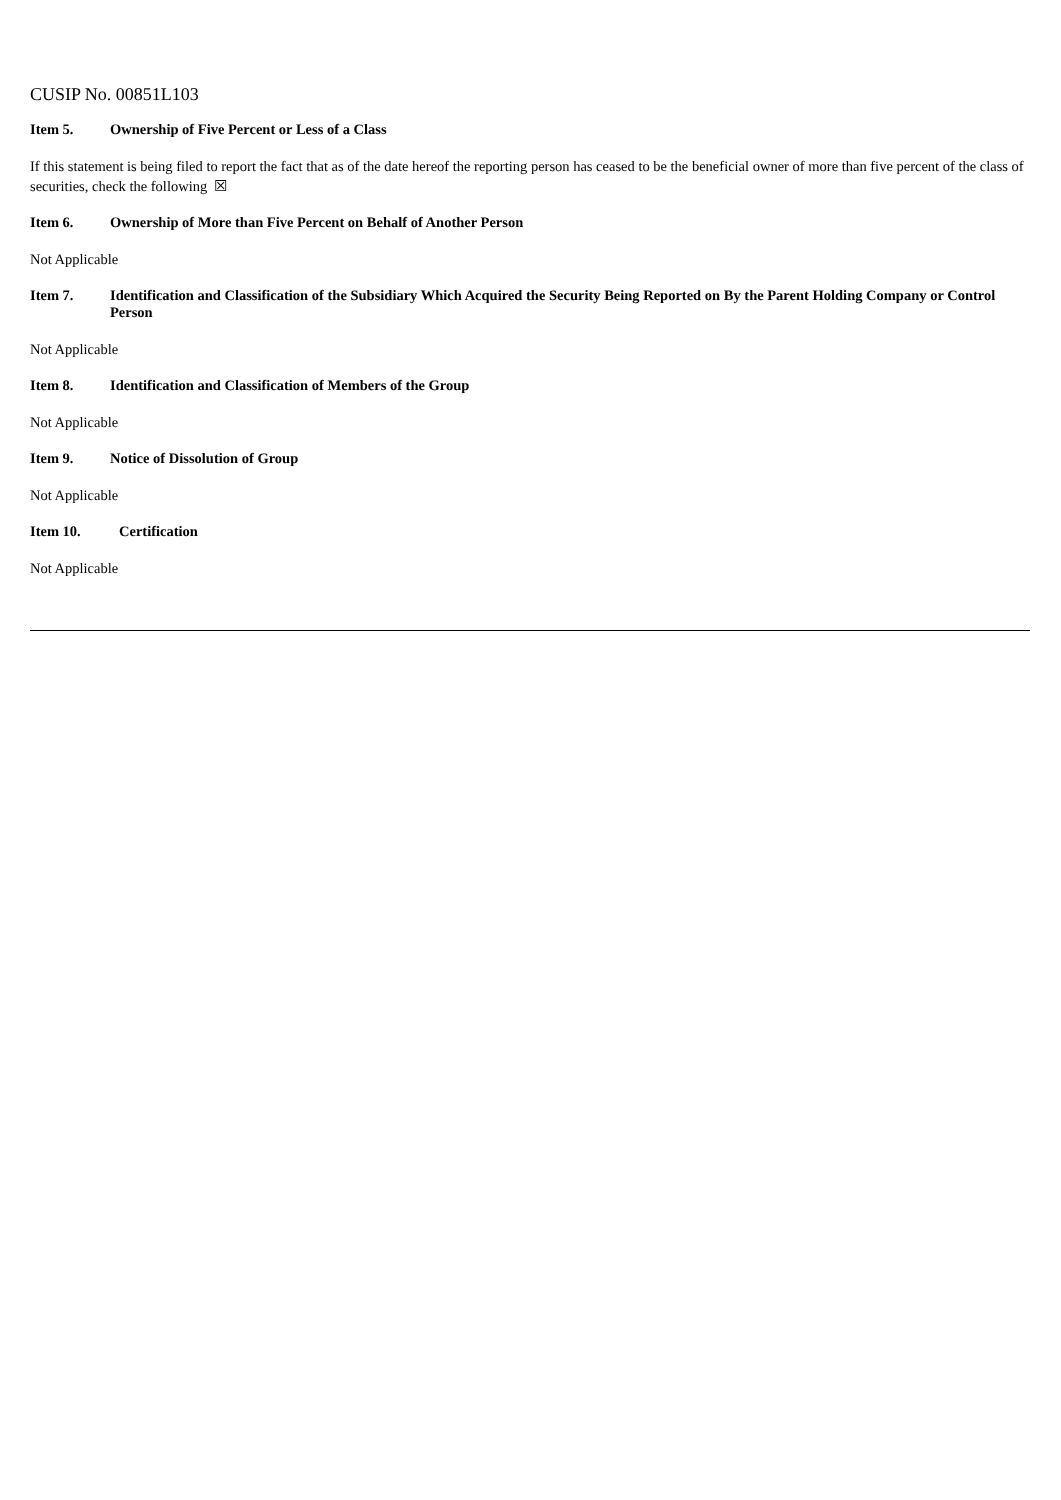CUSIP No. 00851L103
Item 5. Ownership of Five Percent or Less of a Class
If this statement is being filed to report the fact that as of the date hereof the reporting person has ceased to be the beneficial owner of more than five percent of the class of securities, check the following ☒
Item 6. Ownership of More than Five Percent on Behalf of Another Person
Not Applicable
Item 7. Identification and Classification of the Subsidiary Which Acquired the Security Being Reported on By the Parent Holding Company or Control Person
Not Applicable
Item 8. Identification and Classification of Members of the Group
Not Applicable
Item 9. Notice of Dissolution of Group
Not Applicable
Item 10. Certification
Not Applicable